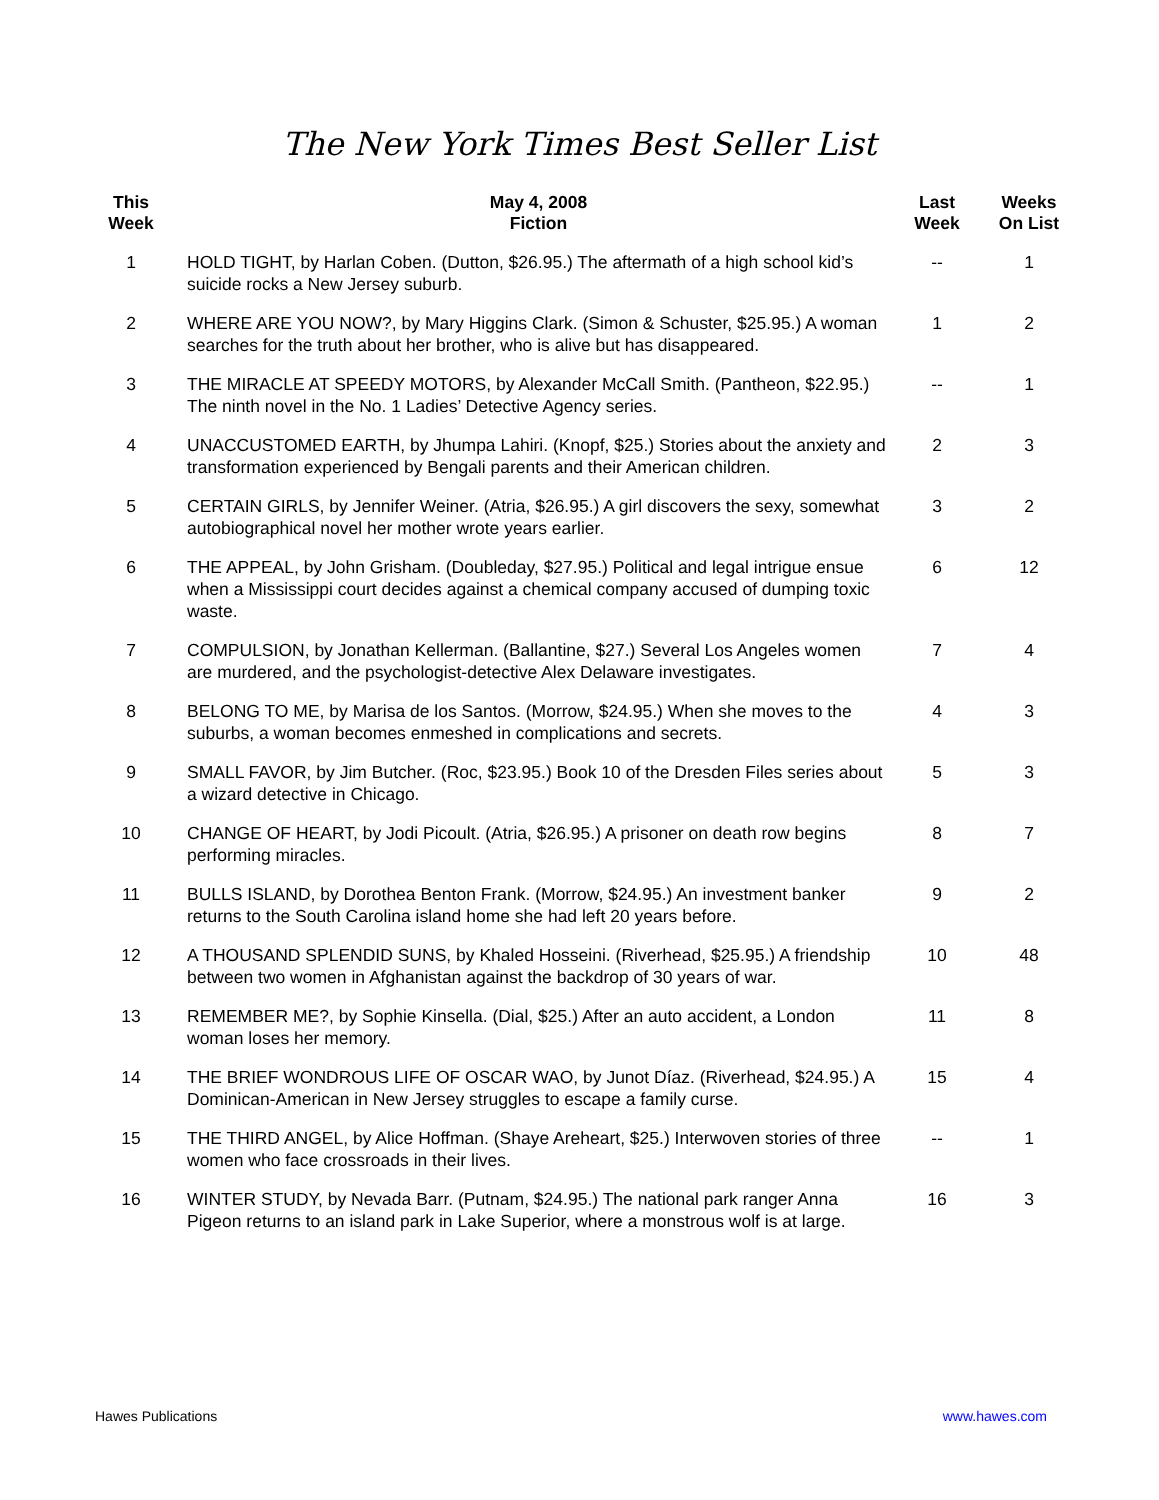The New York Times Best Seller List
| This Week | May 4, 2008 Fiction | Last Week | Weeks On List |
| --- | --- | --- | --- |
| 1 | HOLD TIGHT, by Harlan Coben. (Dutton, $26.95.) The aftermath of a high school kid’s suicide rocks a New Jersey suburb. | -- | 1 |
| 2 | WHERE ARE YOU NOW?, by Mary Higgins Clark. (Simon & Schuster, $25.95.) A woman searches for the truth about her brother, who is alive but has disappeared. | 1 | 2 |
| 3 | THE MIRACLE AT SPEEDY MOTORS, by Alexander McCall Smith. (Pantheon, $22.95.) The ninth novel in the No. 1 Ladies’ Detective Agency series. | -- | 1 |
| 4 | UNACCUSTOMED EARTH, by Jhumpa Lahiri. (Knopf, $25.) Stories about the anxiety and transformation experienced by Bengali parents and their American children. | 2 | 3 |
| 5 | CERTAIN GIRLS, by Jennifer Weiner. (Atria, $26.95.) A girl discovers the sexy, somewhat autobiographical novel her mother wrote years earlier. | 3 | 2 |
| 6 | THE APPEAL, by John Grisham. (Doubleday, $27.95.) Political and legal intrigue ensue when a Mississippi court decides against a chemical company accused of dumping toxic waste. | 6 | 12 |
| 7 | COMPULSION, by Jonathan Kellerman. (Ballantine, $27.) Several Los Angeles women are murdered, and the psychologist-detective Alex Delaware investigates. | 7 | 4 |
| 8 | BELONG TO ME, by Marisa de los Santos. (Morrow, $24.95.) When she moves to the suburbs, a woman becomes enmeshed in complications and secrets. | 4 | 3 |
| 9 | SMALL FAVOR, by Jim Butcher. (Roc, $23.95.) Book 10 of the Dresden Files series about a wizard detective in Chicago. | 5 | 3 |
| 10 | CHANGE OF HEART, by Jodi Picoult. (Atria, $26.95.) A prisoner on death row begins performing miracles. | 8 | 7 |
| 11 | BULLS ISLAND, by Dorothea Benton Frank. (Morrow, $24.95.) An investment banker returns to the South Carolina island home she had left 20 years before. | 9 | 2 |
| 12 | A THOUSAND SPLENDID SUNS, by Khaled Hosseini. (Riverhead, $25.95.) A friendship between two women in Afghanistan against the backdrop of 30 years of war. | 10 | 48 |
| 13 | REMEMBER ME?, by Sophie Kinsella. (Dial, $25.) After an auto accident, a London woman loses her memory. | 11 | 8 |
| 14 | THE BRIEF WONDROUS LIFE OF OSCAR WAO, by Junot Díaz. (Riverhead, $24.95.) A Dominican-American in New Jersey struggles to escape a family curse. | 15 | 4 |
| 15 | THE THIRD ANGEL, by Alice Hoffman. (Shaye Areheart, $25.) Interwoven stories of three women who face crossroads in their lives. | -- | 1 |
| 16 | WINTER STUDY, by Nevada Barr. (Putnam, $24.95.) The national park ranger Anna Pigeon returns to an island park in Lake Superior, where a monstrous wolf is at large. | 16 | 3 |
Hawes Publications www.hawes.com